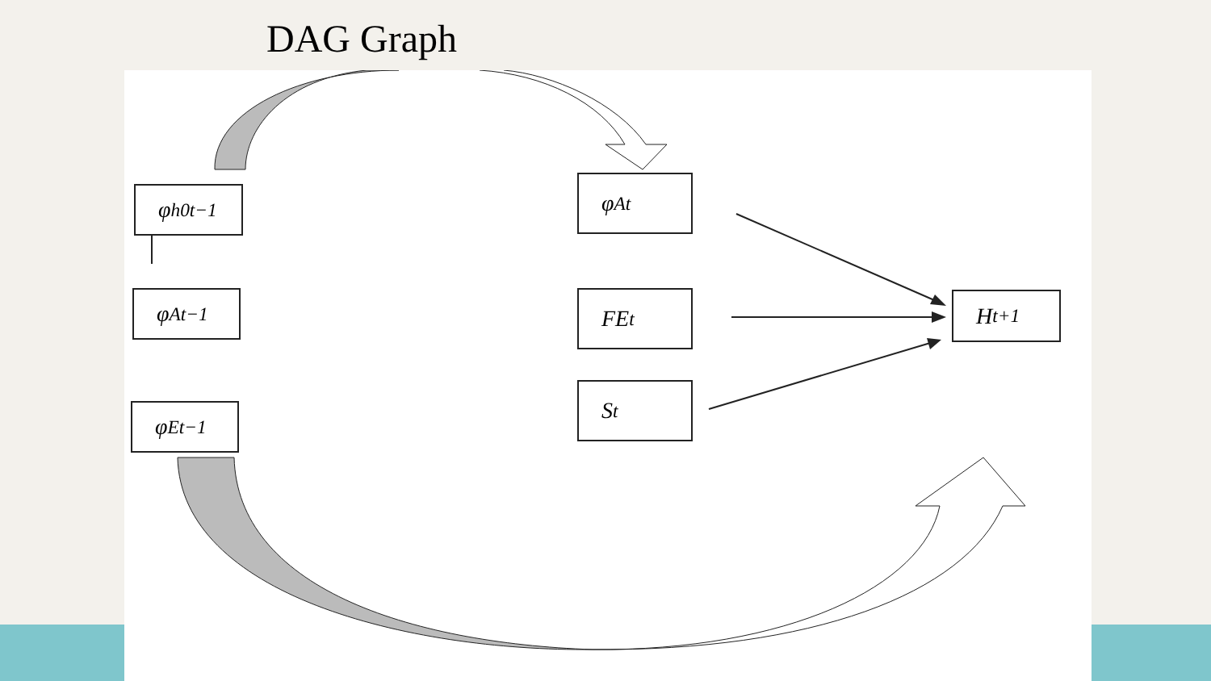DAG Graph
φ<sup>h0</sup><sub>t−1</sub>
φ<sup>A</sup><sub>t−1</sub>
φ<sup>E</sup><sub>t−1</sub>
φ<sup>A</sup><sub>t</sub>
FE<sub>t</sub>
S<sub>t</sub>
H<sub>t+1</sub>